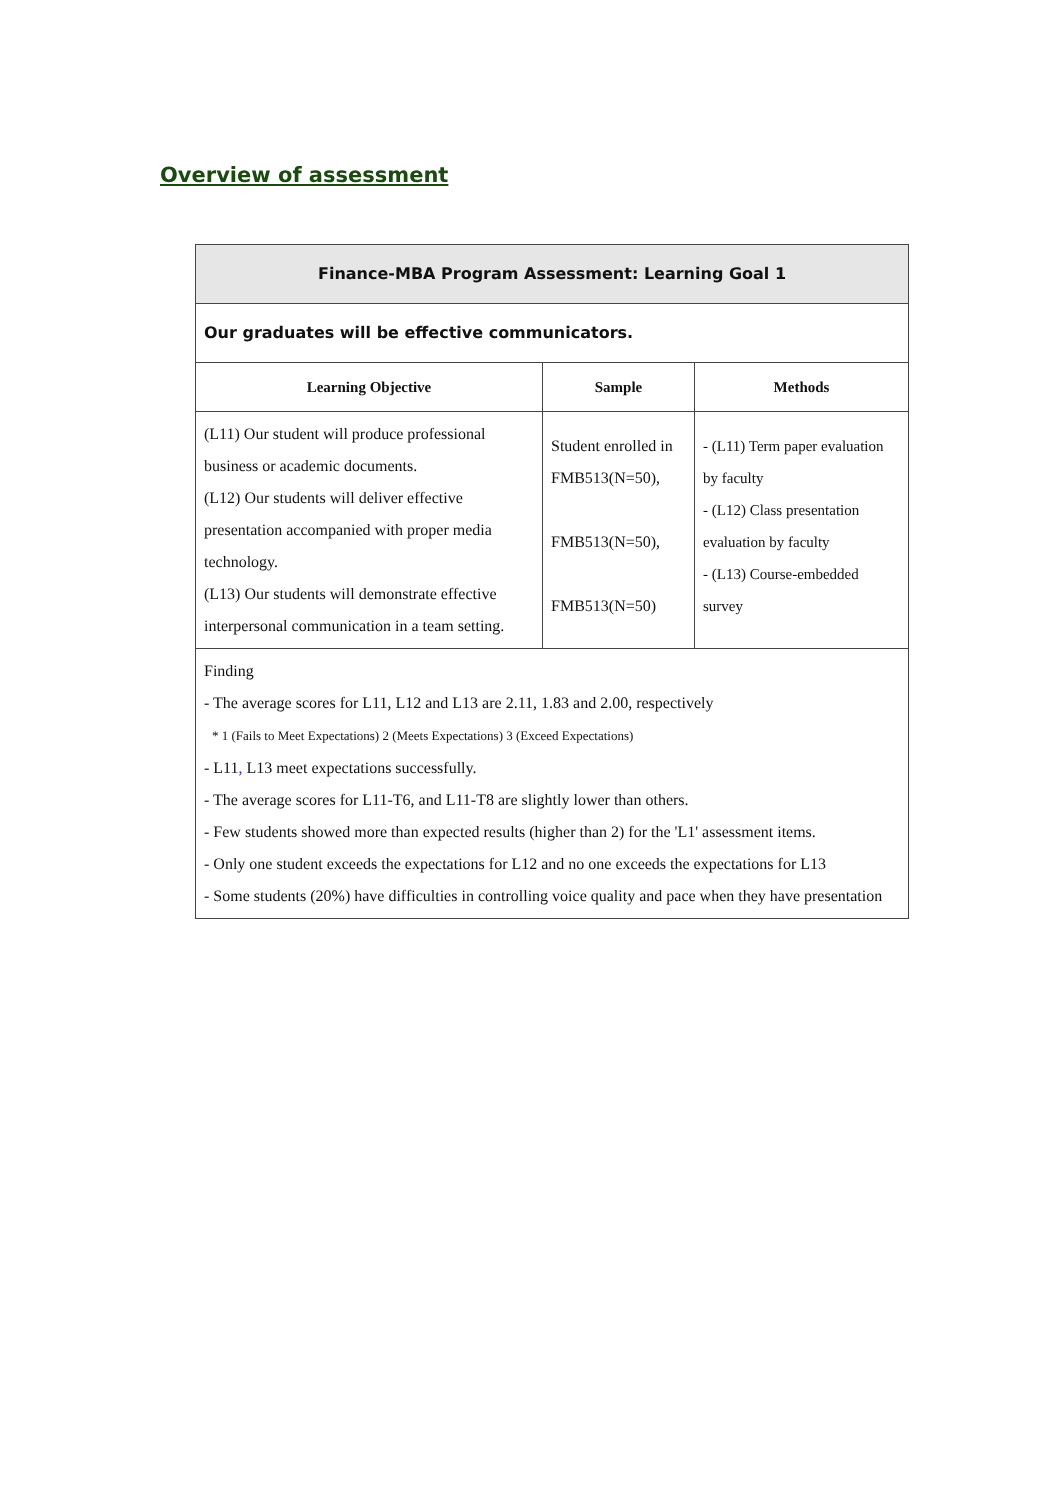Overview of assessment
| Finance-MBA Program Assessment: Learning Goal 1 | | |
| Our graduates will be effective communicators. | | |
| Learning Objective | Sample | Methods |
| (L11) Our student will produce professional business or academic documents. (L12) Our students will deliver effective presentation accompanied with proper media technology. (L13) Our students will demonstrate effective interpersonal communication in a team setting. | Student enrolled in FMB513(N=50), FMB513(N=50), FMB513(N=50) | - (L11) Term paper evaluation by faculty - (L12) Class presentation evaluation by faculty - (L13) Course-embedded survey |
| Finding - The average scores for L11, L12 and L13 are 2.11, 1.83 and 2.00, respectively * 1 (Fails to Meet Expectations) 2 (Meets Expectations) 3 (Exceed Expectations) - L11 , L13 meet expectations successfully. - The average scores for L11-T6, and L11-T8 are slightly lower than others. - Few students showed more than expected results (higher than 2) for the 'L1' assessment items. - Only one student exceeds the expectations for L12 and no one exceeds the expectations for L13 - Some students (20%) have difficulties in controlling voice quality and pace when they have presentation | | |